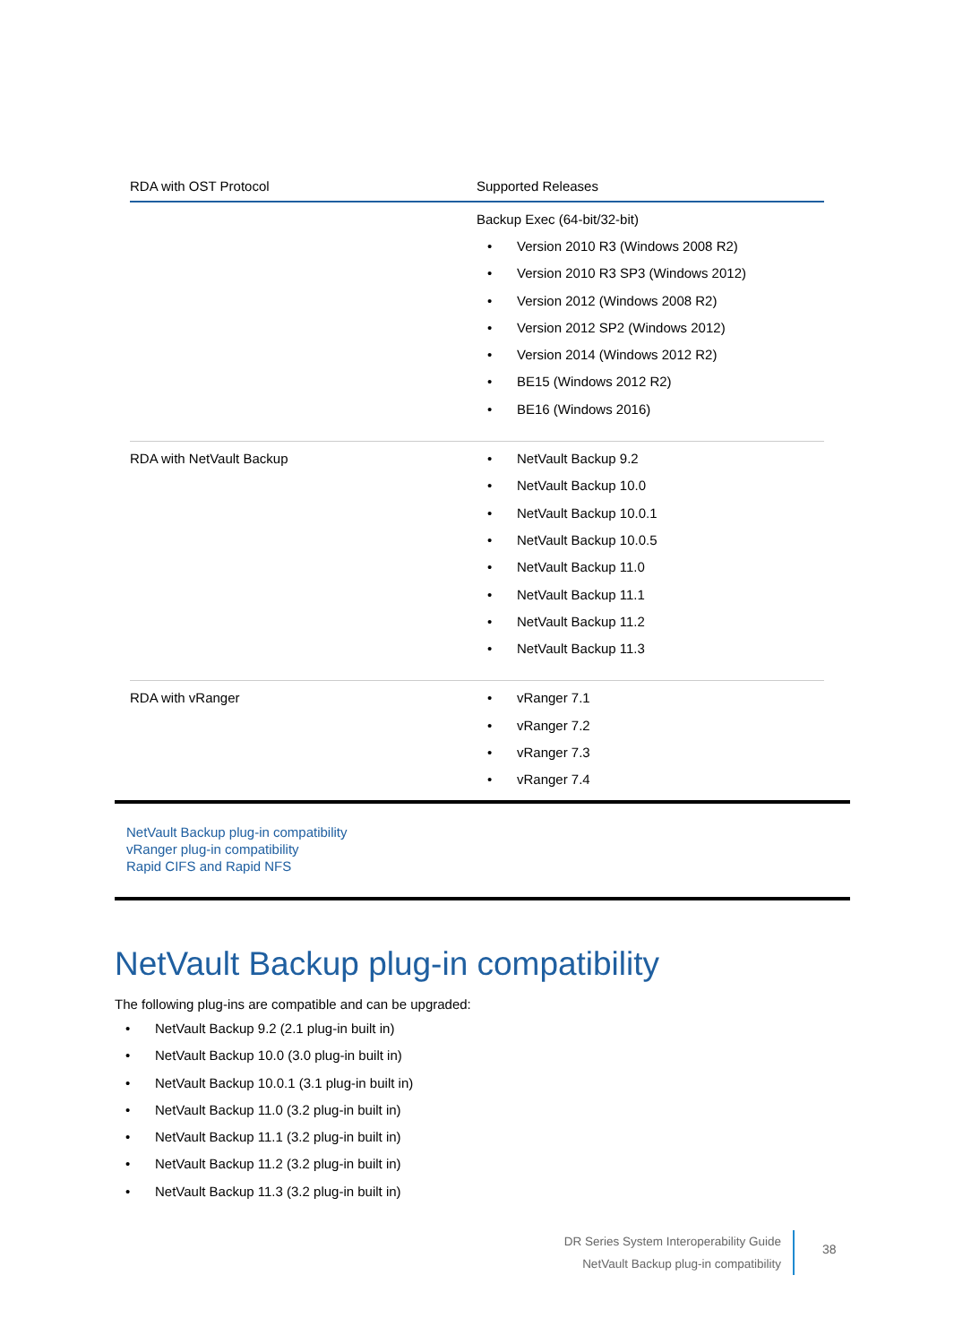| RDA with OST Protocol | Supported Releases |
| --- | --- |
| | Backup Exec (64-bit/32-bit) Version 2010 R3 (Windows 2008 R2) Version 2010 R3 SP3 (Windows 2012) Version 2012 (Windows 2008 R2) Version 2012 SP2 (Windows 2012) Version 2014 (Windows 2012 R2) BE15 (Windows 2012 R2) BE16 (Windows 2016) |
| RDA with NetVault Backup | NetVault Backup 9.2 NetVault Backup 10.0 NetVault Backup 10.0.1 NetVault Backup 10.0.5 NetVault Backup 11.0 NetVault Backup 11.1 NetVault Backup 11.2 NetVault Backup 11.3 |
| RDA with vRanger | vRanger 7.1 vRanger 7.2 vRanger 7.3 vRanger 7.4 |
NetVault Backup plug-in compatibility
vRanger plug-in compatibility
Rapid CIFS and Rapid NFS
NetVault Backup plug-in compatibility
The following plug-ins are compatible and can be upgraded:
NetVault Backup 9.2 (2.1 plug-in built in)
NetVault Backup 10.0 (3.0 plug-in built in)
NetVault Backup 10.0.1 (3.1 plug-in built in)
NetVault Backup 11.0 (3.2 plug-in built in)
NetVault Backup 11.1 (3.2 plug-in built in)
NetVault Backup 11.2 (3.2 plug-in built in)
NetVault Backup 11.3 (3.2 plug-in built in)
DR Series System Interoperability Guide
NetVault Backup plug-in compatibility
38